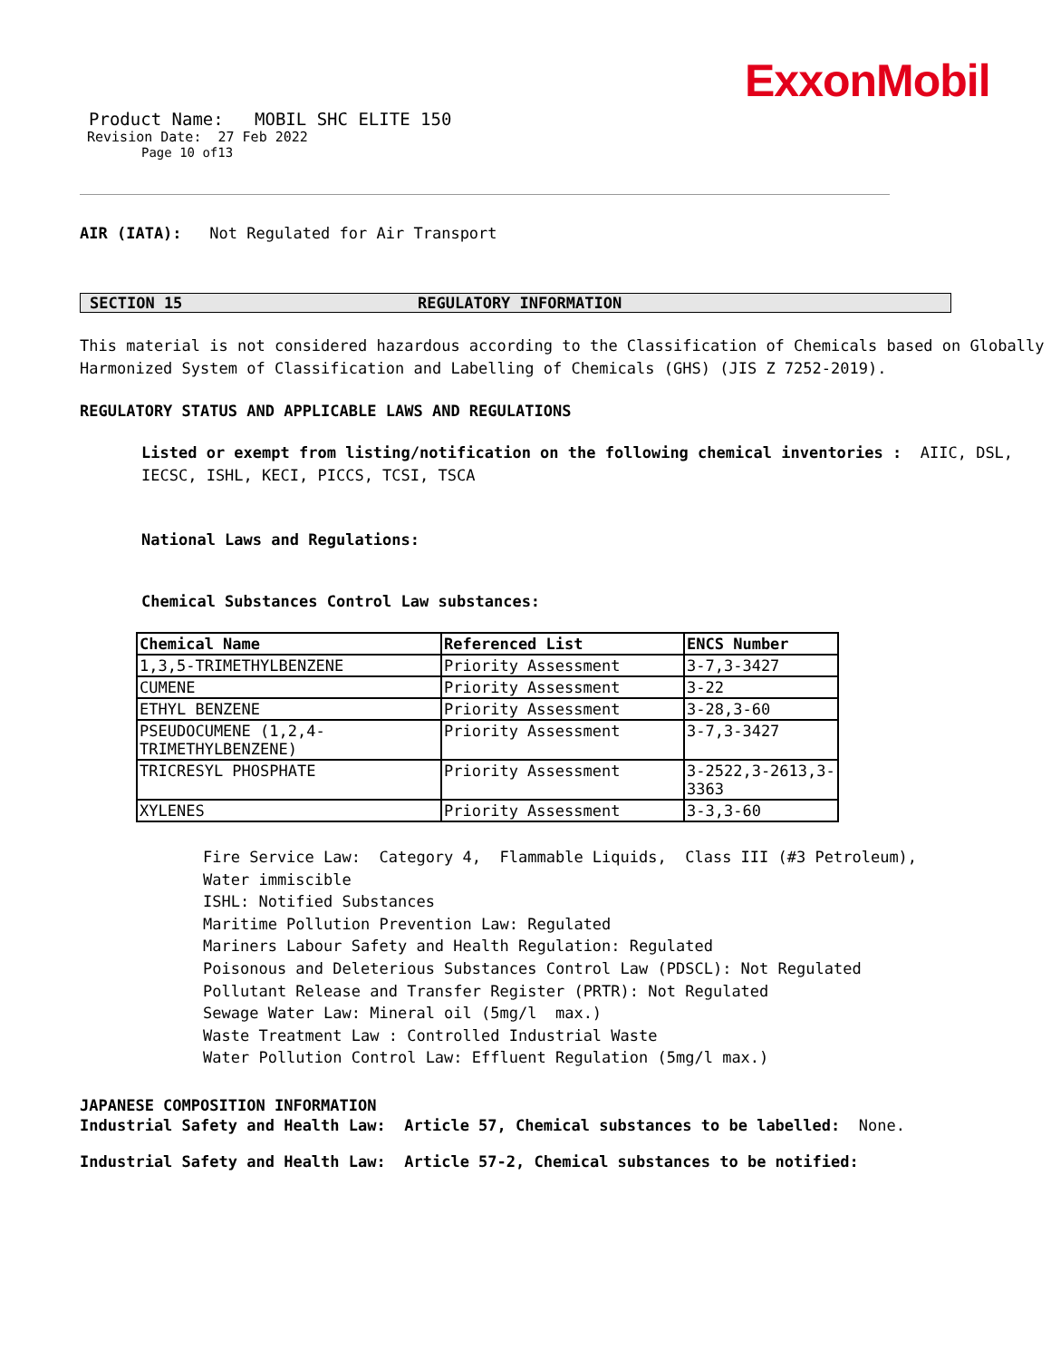ExxonMobil
Product Name: MOBIL SHC ELITE 150
Revision Date: 27 Feb 2022
Page 10 of13
AIR (IATA): Not Regulated for Air Transport
SECTION 15 REGULATORY INFORMATION
This material is not considered hazardous according to the Classification of Chemicals based on Globally Harmonized System of Classification and Labelling of Chemicals (GHS) (JIS Z 7252-2019).
REGULATORY STATUS AND APPLICABLE LAWS AND REGULATIONS
Listed or exempt from listing/notification on the following chemical inventories : AIIC, DSL, IECSC, ISHL, KECI, PICCS, TCSI, TSCA
National Laws and Regulations:
Chemical Substances Control Law substances:
| Chemical Name | Referenced List | ENCS Number |
| --- | --- | --- |
| 1,3,5-TRIMETHYLBENZENE | Priority Assessment | 3-7,3-3427 |
| CUMENE | Priority Assessment | 3-22 |
| ETHYL BENZENE | Priority Assessment | 3-28,3-60 |
| PSEUDOCUMENE (1,2,4-TRIMETHYLBENZENE) | Priority Assessment | 3-7,3-3427 |
| TRICRESYL PHOSPHATE | Priority Assessment | 3-2522,3-2613,3-3363 |
| XYLENES | Priority Assessment | 3-3,3-60 |
Fire Service Law: Category 4, Flammable Liquids, Class III (#3 Petroleum), Water immiscible
ISHL: Notified Substances
Maritime Pollution Prevention Law: Regulated
Mariners Labour Safety and Health Regulation: Regulated
Poisonous and Deleterious Substances Control Law (PDSCL): Not Regulated
Pollutant Release and Transfer Register (PRTR): Not Regulated
Sewage Water Law: Mineral oil (5mg/l max.)
Waste Treatment Law : Controlled Industrial Waste
Water Pollution Control Law: Effluent Regulation (5mg/l max.)
JAPANESE COMPOSITION INFORMATION
Industrial Safety and Health Law: Article 57, Chemical substances to be labelled: None.
Industrial Safety and Health Law: Article 57-2, Chemical substances to be notified: